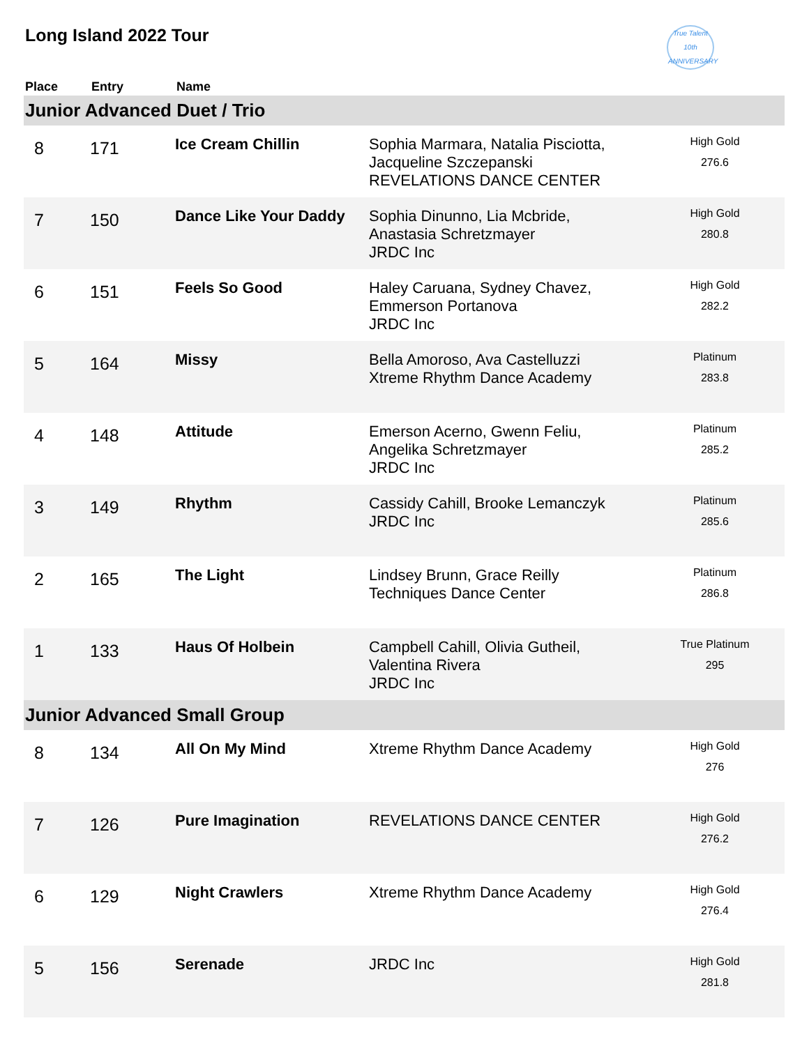Long Island 2022 Tour
True Talent
10th ANNIVERSARY
| Place | Entry | Name | | |
| --- | --- | --- | --- | --- |
| Junior Advanced Duet / Trio | | | | |
| 8 | 171 | Ice Cream Chillin | Sophia Marmara, Natalia Pisciotta, Jacqueline Szczepanski REVELATIONS DANCE CENTER | High Gold 276.6 |
| 7 | 150 | Dance Like Your Daddy | Sophia Dinunno, Lia Mcbride, Anastasia Schretzmayer JRDC Inc | High Gold 280.8 |
| 6 | 151 | Feels So Good | Haley Caruana, Sydney Chavez, Emmerson Portanova JRDC Inc | High Gold 282.2 |
| 5 | 164 | Missy | Bella Amoroso, Ava Castelluzzi Xtreme Rhythm Dance Academy | Platinum 283.8 |
| 4 | 148 | Attitude | Emerson Acerno, Gwenn Feliu, Angelika Schretzmayer JRDC Inc | Platinum 285.2 |
| 3 | 149 | Rhythm | Cassidy Cahill, Brooke Lemanczyk JRDC Inc | Platinum 285.6 |
| 2 | 165 | The Light | Lindsey Brunn, Grace Reilly Techniques Dance Center | Platinum 286.8 |
| 1 | 133 | Haus Of Holbein | Campbell Cahill, Olivia Gutheil, Valentina Rivera JRDC Inc | True Platinum 295 |
| Junior Advanced Small Group | | | | |
| 8 | 134 | All On My Mind | Xtreme Rhythm Dance Academy | High Gold 276 |
| 7 | 126 | Pure Imagination | REVELATIONS DANCE CENTER | High Gold 276.2 |
| 6 | 129 | Night Crawlers | Xtreme Rhythm Dance Academy | High Gold 276.4 |
| 5 | 156 | Serenade | JRDC Inc | High Gold 281.8 |